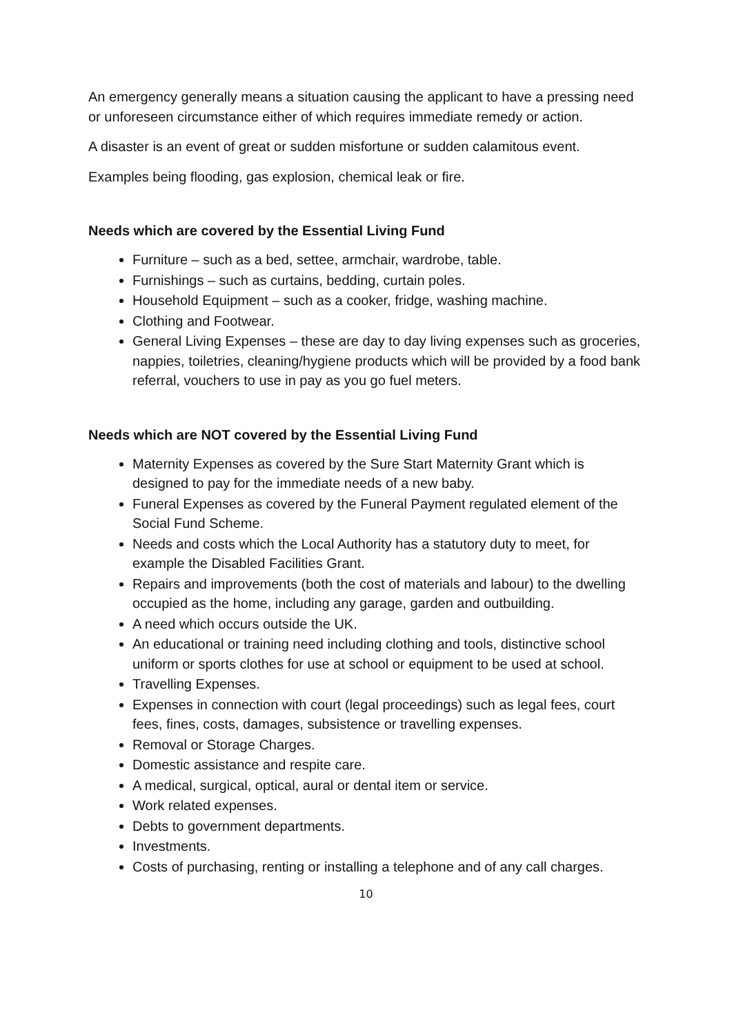An emergency generally means a situation causing the applicant to have a pressing need or unforeseen circumstance either of which requires immediate remedy or action.
A disaster is an event of great or sudden misfortune or sudden calamitous event.
Examples being flooding, gas explosion, chemical leak or fire.
Needs which are covered by the Essential Living Fund
Furniture – such as a bed, settee, armchair, wardrobe, table.
Furnishings – such as curtains, bedding, curtain poles.
Household Equipment – such as a cooker, fridge, washing machine.
Clothing and Footwear.
General Living Expenses – these are day to day living expenses such as groceries, nappies, toiletries, cleaning/hygiene products which will be provided by a food bank referral, vouchers to use in pay as you go fuel meters.
Needs which are NOT covered by the Essential Living Fund
Maternity Expenses as covered by the Sure Start Maternity Grant which is designed to pay for the immediate needs of a new baby.
Funeral Expenses as covered by the Funeral Payment regulated element of the Social Fund Scheme.
Needs and costs which the Local Authority has a statutory duty to meet, for example the Disabled Facilities Grant.
Repairs and improvements (both the cost of materials and labour) to the dwelling occupied as the home, including any garage, garden and outbuilding.
A need which occurs outside the UK.
An educational or training need including clothing and tools, distinctive school uniform or sports clothes for use at school or equipment to be used at school.
Travelling Expenses.
Expenses in connection with court (legal proceedings) such as legal fees, court fees, fines, costs, damages, subsistence or travelling expenses.
Removal or Storage Charges.
Domestic assistance and respite care.
A medical, surgical, optical, aural or dental item or service.
Work related expenses.
Debts to government departments.
Investments.
Costs of purchasing, renting or installing a telephone and of any call charges.
10